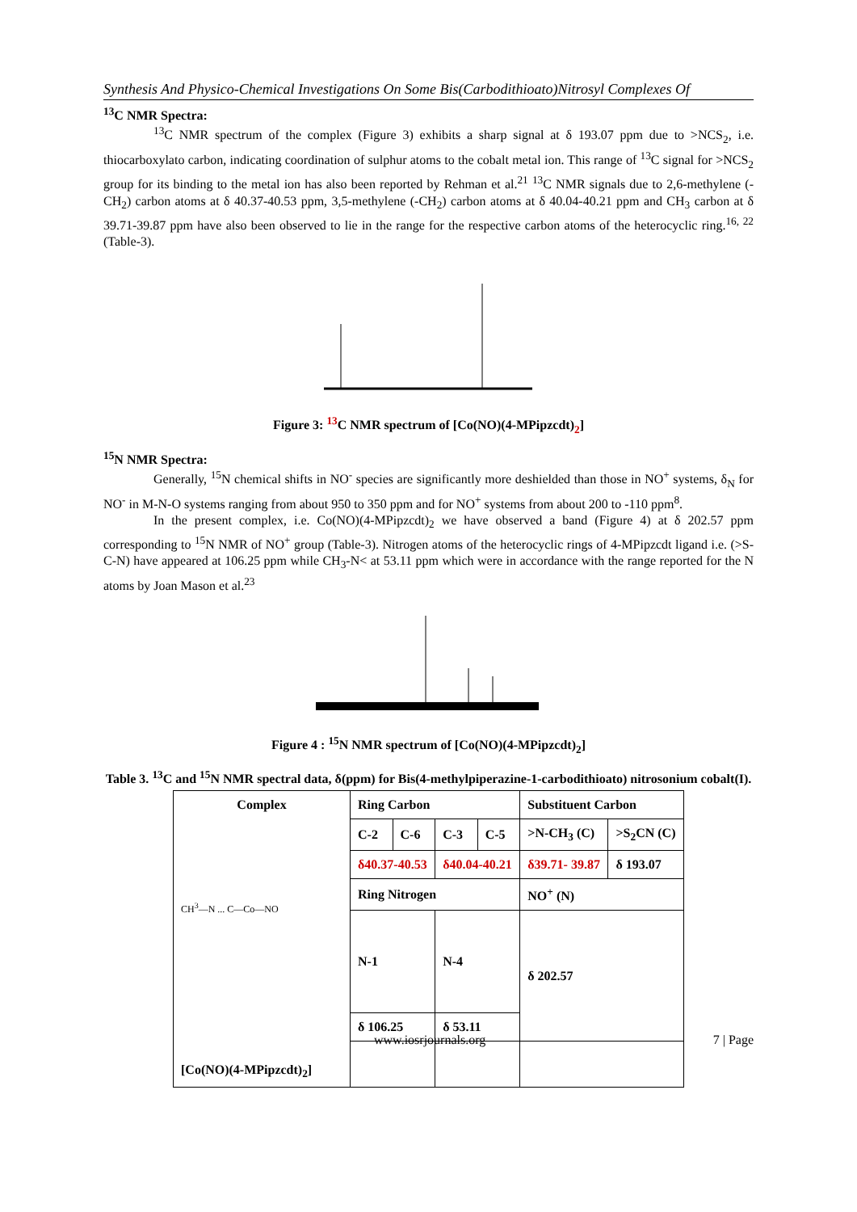Synthesis And Physico-Chemical Investigations On Some Bis(Carbodithioato)Nitrosyl Complexes Of
<sup>13</sup>C NMR Spectra:
<sup>13</sup>C NMR spectrum of the complex (Figure 3) exhibits a sharp signal at δ 193.07 ppm due to >NCS<sub>2</sub>, i.e. thiocarboxylato carbon, indicating coordination of sulphur atoms to the cobalt metal ion. This range of <sup>13</sup>C signal for >NCS<sub>2</sub> group for its binding to the metal ion has also been reported by Rehman et al.<sup>21</sup> <sup>13</sup>C NMR signals due to 2,6-methylene (-CH<sub>2</sub>) carbon atoms at δ 40.37-40.53 ppm, 3,5-methylene (-CH<sub>2</sub>) carbon atoms at δ 40.04-40.21 ppm and CH<sub>3</sub> carbon at δ 39.71-39.87 ppm have also been observed to lie in the range for the respective carbon atoms of the heterocyclic ring.<sup>16, 22</sup> (Table-3).
Figure 3: <sup>13</sup>C NMR spectrum of [Co(NO)(4-MPipzcdt)<sub>2</sub>]
<sup>15</sup>N NMR Spectra:
Generally, <sup>15</sup>N chemical shifts in NO<sup>-</sup> species are significantly more deshielded than those in NO<sup>+</sup> systems, δ<sub>N</sub> for NO<sup>-</sup> in M-N-O systems ranging from about 950 to 350 ppm and for NO<sup>+</sup> systems from about 200 to -110 ppm<sup>8</sup>.
In the present complex, i.e. Co(NO)(4-MPipzcdt)<sub>2</sub> we have observed a band (Figure 4) at δ 202.57 ppm corresponding to <sup>15</sup>N NMR of NO<sup>+</sup> group (Table-3). Nitrogen atoms of the heterocyclic rings of 4-MPipzcdt ligand i.e. (>S-C-N) have appeared at 106.25 ppm while CH<sub>3</sub>-N< at 53.11 ppm which were in accordance with the range reported for the N atoms by Joan Mason et al.<sup>23</sup>
Figure 4 : <sup>15</sup>N NMR spectrum of [Co(NO)(4-MPipzcdt)<sub>2</sub>]
Table 3. <sup>13</sup>C and <sup>15</sup>N NMR spectral data, δ(ppm) for Bis(4-methylpiperazine-1-carbodithioato) nitrosonium cobalt(I).
| Complex CH<sup>3</sup>—N ... C—Co—NO [Co(NO)(4-MPipzcdt)<sub>2</sub>] | Ring Carbon | | | | Substituent Carbon | |
| | C-2 | C-6 | C-3 | C-5 | >N-CH<sub>3</sub> (C) | >S<sub>2</sub>CN (C) |
| | δ40.37-40.53 | | δ40.04-40.21 | | δ39.71- 39.87 | δ 193.07 |
| | Ring Nitrogen | | | | NO<sup>+</sup> (N) | |
| | N-1 | | N-4 | | δ 202.57 | |
| | δ 106.25 | | δ 53.11 | | | |
www.iosrjournals.org 7 | Page